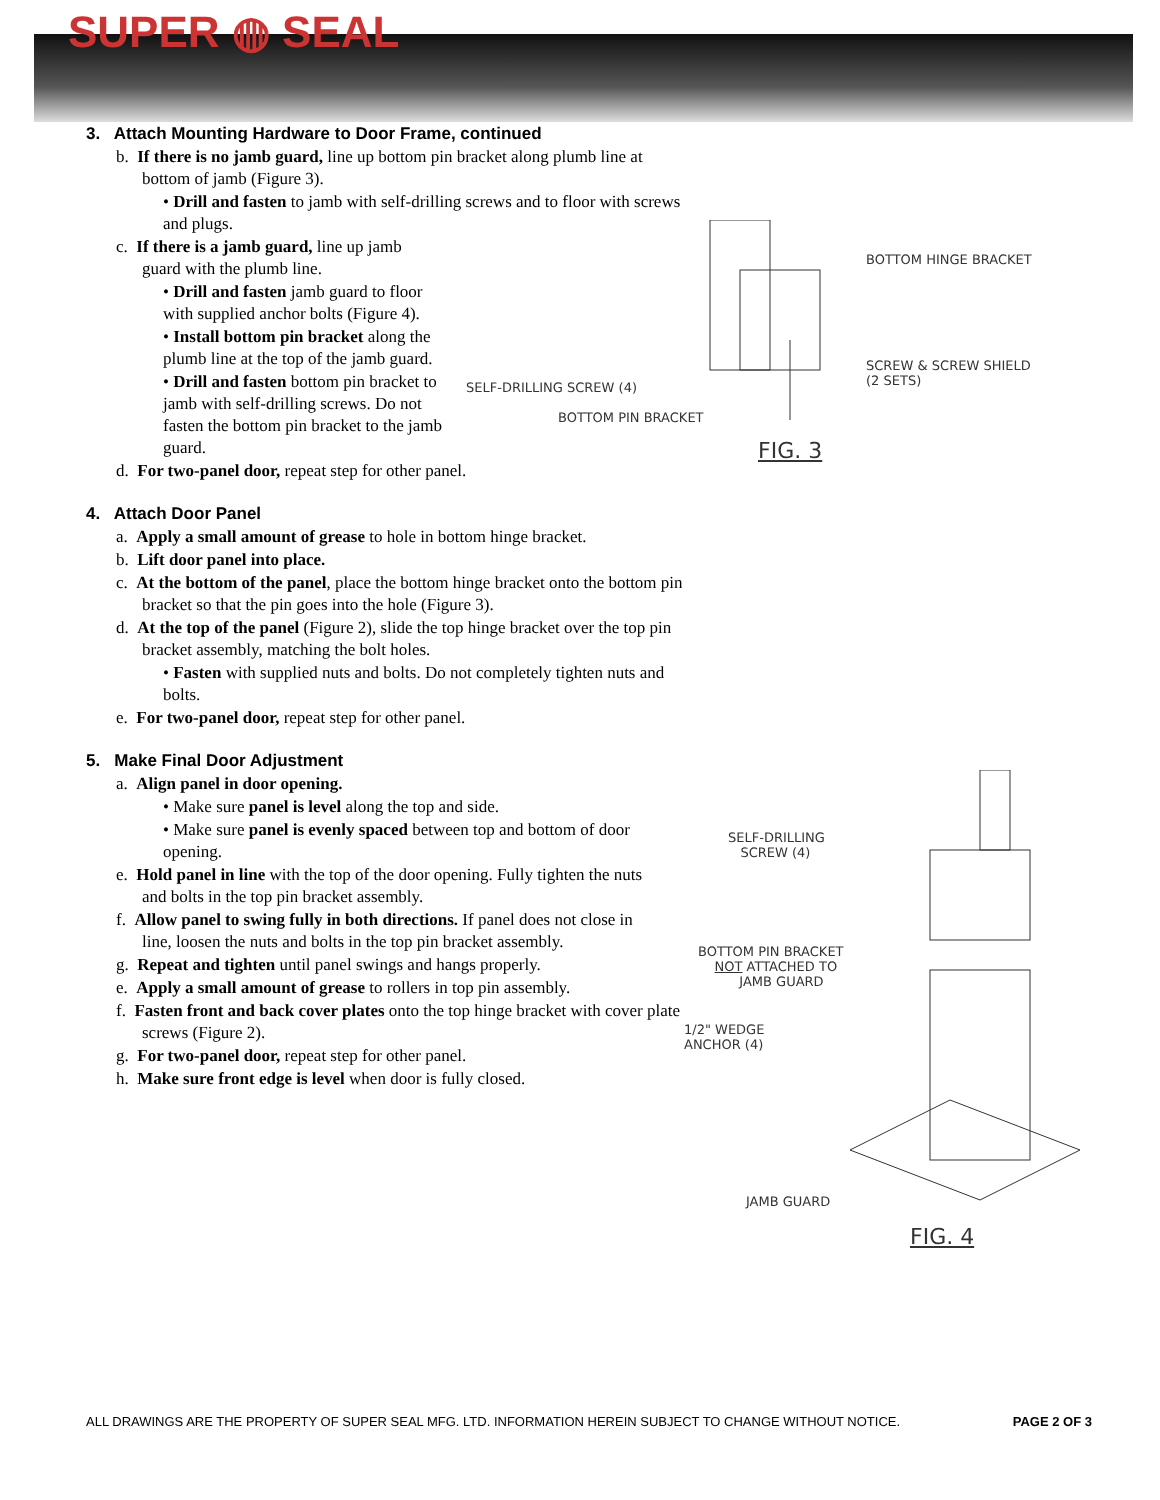SUPER ◍ SEAL
3. Attach Mounting Hardware to Door Frame, continued
b. If there is no jamb guard, line up bottom pin bracket along plumb line at bottom of jamb (Figure 3).
• Drill and fasten to jamb with self-drilling screws and to floor with screws and plugs.
c. If there is a jamb guard, line up jamb guard with the plumb line.
• Drill and fasten jamb guard to floor with supplied anchor bolts (Figure 4).
• Install bottom pin bracket along the plumb line at the top of the jamb guard.
• Drill and fasten bottom pin bracket to jamb with self-drilling screws. Do not fasten the bottom pin bracket to the jamb guard.
d. For two-panel door, repeat step for other panel.
4. Attach Door Panel
a. Apply a small amount of grease to hole in bottom hinge bracket.
b. Lift door panel into place.
c. At the bottom of the panel, place the bottom hinge bracket onto the bottom pin bracket so that the pin goes into the hole (Figure 3).
d. At the top of the panel (Figure 2), slide the top hinge bracket over the top pin bracket assembly, matching the bolt holes.
• Fasten with supplied nuts and bolts. Do not completely tighten nuts and bolts.
e. For two-panel door, repeat step for other panel.
5. Make Final Door Adjustment
a. Align panel in door opening.
• Make sure panel is level along the top and side.
• Make sure panel is evenly spaced between top and bottom of door opening.
e. Hold panel in line with the top of the door opening. Fully tighten the nuts and bolts in the top pin bracket assembly.
f. Allow panel to swing fully in both directions. If panel does not close in line, loosen the nuts and bolts in the top pin bracket assembly.
g. Repeat and tighten until panel swings and hangs properly.
e. Apply a small amount of grease to rollers in top pin assembly.
f. Fasten front and back cover plates onto the top hinge bracket with cover plate screws (Figure 2).
g. For two-panel door, repeat step for other panel.
h. Make sure front edge is level when door is fully closed.
BOTTOM HINGE BRACKET
SCREW & SCREW SHIELD
(2 SETS)
SELF-DRILLING SCREW (4)
BOTTOM PIN BRACKET
FIG. 3
SELF-DRILLING
SCREW (4)
BOTTOM PIN BRACKET
NOT ATTACHED TO
JAMB GUARD
1/2" WEDGE
ANCHOR (4)
JAMB GUARD
FIG. 4
ALL DRAWINGS ARE THE PROPERTY OF SUPER SEAL MFG. LTD. INFORMATION HEREIN SUBJECT TO CHANGE WITHOUT NOTICE. PAGE 2 OF 3